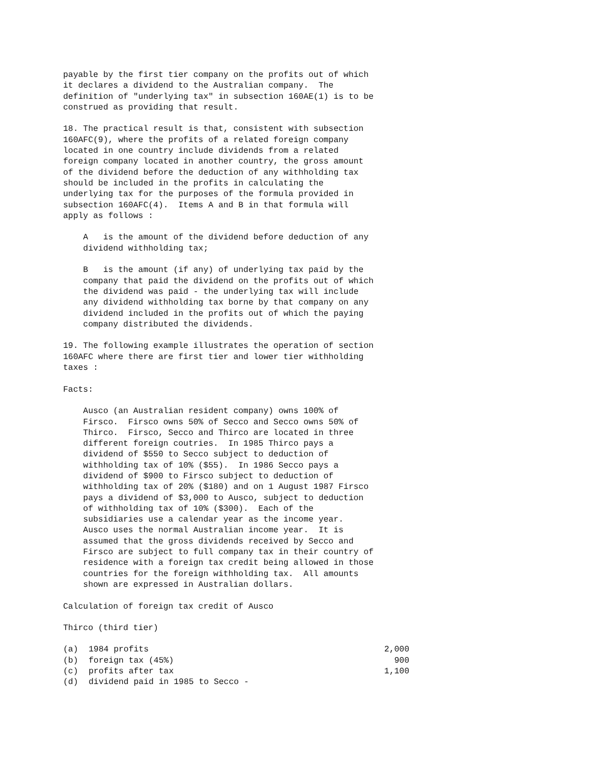payable by the first tier company on the profits out of which
it declares a dividend to the Australian company.  The
definition of "underlying tax" in subsection 160AE(1) is to be
construed as providing that result.

18. The practical result is that, consistent with subsection
160AFC(9), where the profits of a related foreign company
located in one country include dividends from a related
foreign company located in another country, the gross amount
of the dividend before the deduction of any withholding tax
should be included in the profits in calculating the
underlying tax for the purposes of the formula provided in
subsection 160AFC(4).  Items A and B in that formula will
apply as follows :

    A   is the amount of the dividend before deduction of any
    dividend withholding tax;

    B   is the amount (if any) of underlying tax paid by the
    company that paid the dividend on the profits out of which
    the dividend was paid - the underlying tax will include
    any dividend withholding tax borne by that company on any
    dividend included in the profits out of which the paying
    company distributed the dividends.

19. The following example illustrates the operation of section
160AFC where there are first tier and lower tier withholding
taxes :

Facts:

    Ausco (an Australian resident company) owns 100% of
    Firsco.  Firsco owns 50% of Secco and Secco owns 50% of
    Thirco.  Firsco, Secco and Thirco are located in three
    different foreign coutries.  In 1985 Thirco pays a
    dividend of $550 to Secco subject to deduction of
    withholding tax of 10% ($55).  In 1986 Secco pays a
    dividend of $900 to Firsco subject to deduction of
    withholding tax of 20% ($180) and on 1 August 1987 Firsco
    pays a dividend of $3,000 to Ausco, subject to deduction
    of withholding tax of 10% ($300).  Each of the
    subsidiaries use a calendar year as the income year.
    Ausco uses the normal Australian income year.  It is
    assumed that the gross dividends received by Secco and
    Firsco are subject to full company tax in their country of
    residence with a foreign tax credit being allowed in those
    countries for the foreign withholding tax.  All amounts
    shown are expressed in Australian dollars.

Calculation of foreign tax credit of Ausco

Thirco (third tier)
| (a) | 1984 profits | 2,000 |
| (b) | foreign tax (45%) | 900 |
| (c) | profits after tax | 1,100 |
| (d) | dividend paid in 1985 to Secco - | |